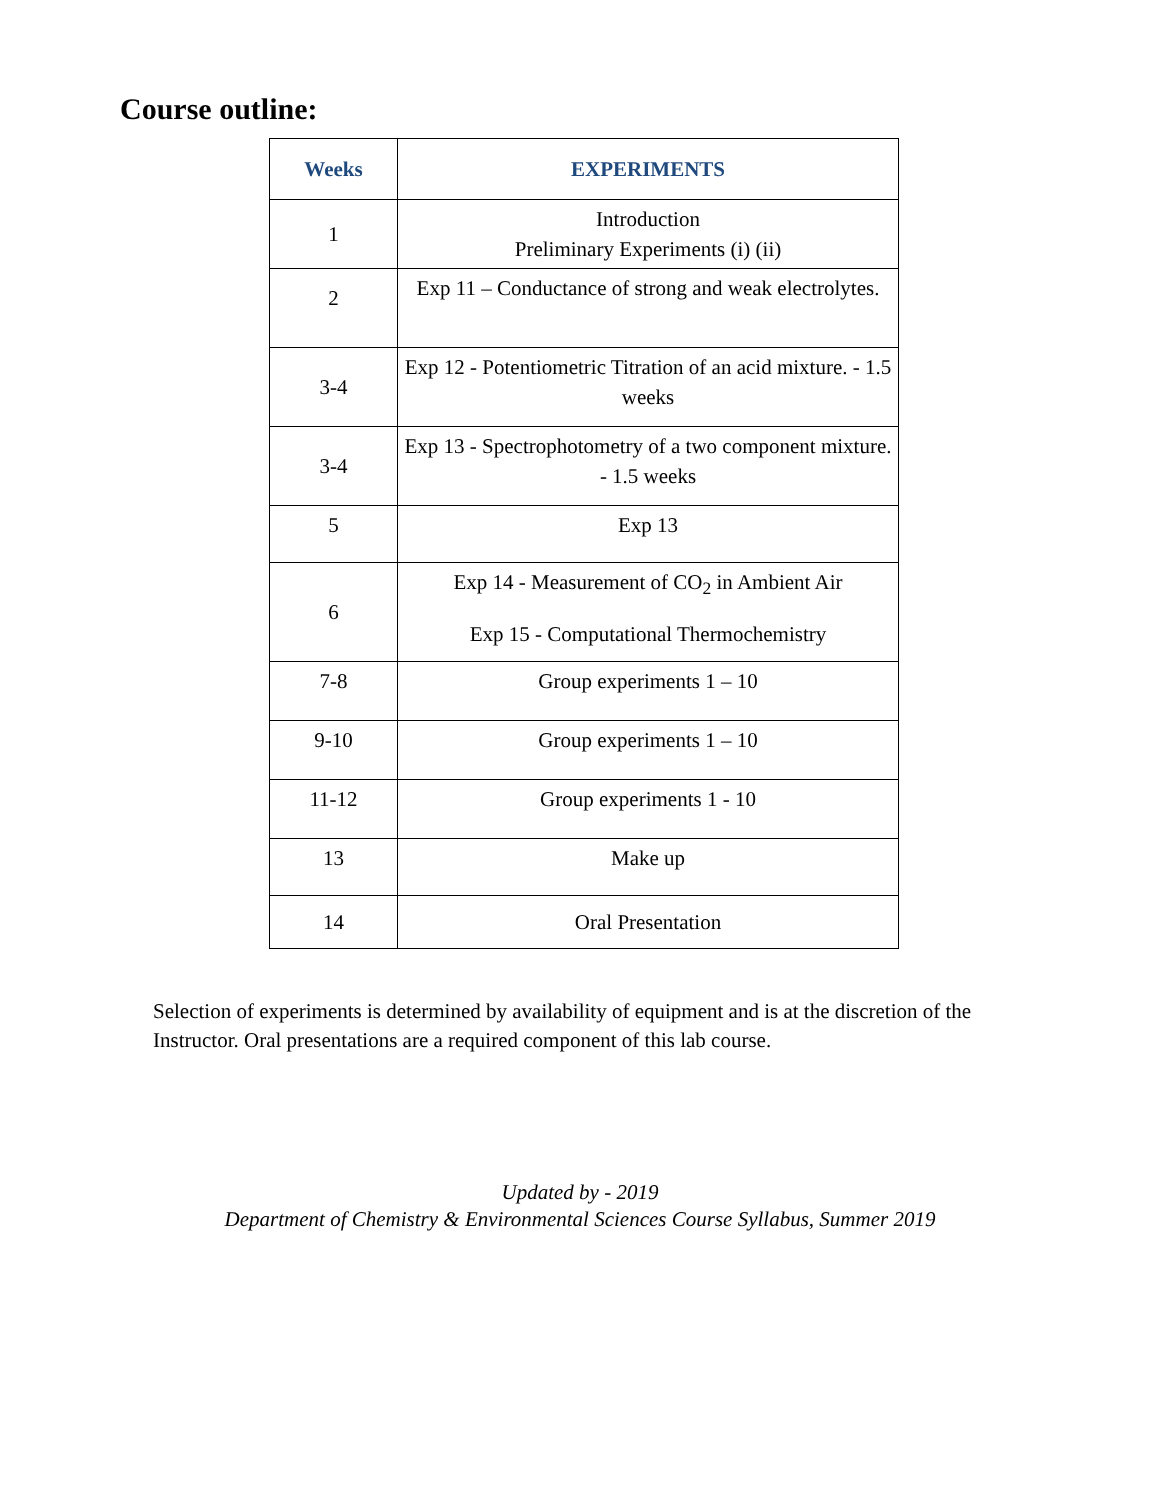Course outline:
| Weeks | EXPERIMENTS |
| --- | --- |
| 1 | Introduction Preliminary Experiments (i) (ii) |
| 2 | Exp 11 – Conductance of strong and weak electrolytes. |
| 3-4 | Exp 12 - Potentiometric Titration of an acid mixture. - 1.5 weeks |
| 3-4 | Exp 13 - Spectrophotometry of a two component mixture. - 1.5 weeks |
| 5 | Exp 13 |
| 6 | Exp 14 - Measurement of CO<sub>2</sub> in Ambient Air Exp 15 - Computational Thermochemistry |
| 7-8 | Group experiments 1 – 10 |
| 9-10 | Group experiments 1 – 10 |
| 11-12 | Group experiments 1 - 10 |
| 13 | Make up |
| 14 | Oral Presentation |
Selection of experiments is determined by availability of equipment and is at the discretion of the Instructor. Oral presentations are a required component of this lab course.
Updated by - 2019
Department of Chemistry & Environmental Sciences Course Syllabus, Summer 2019